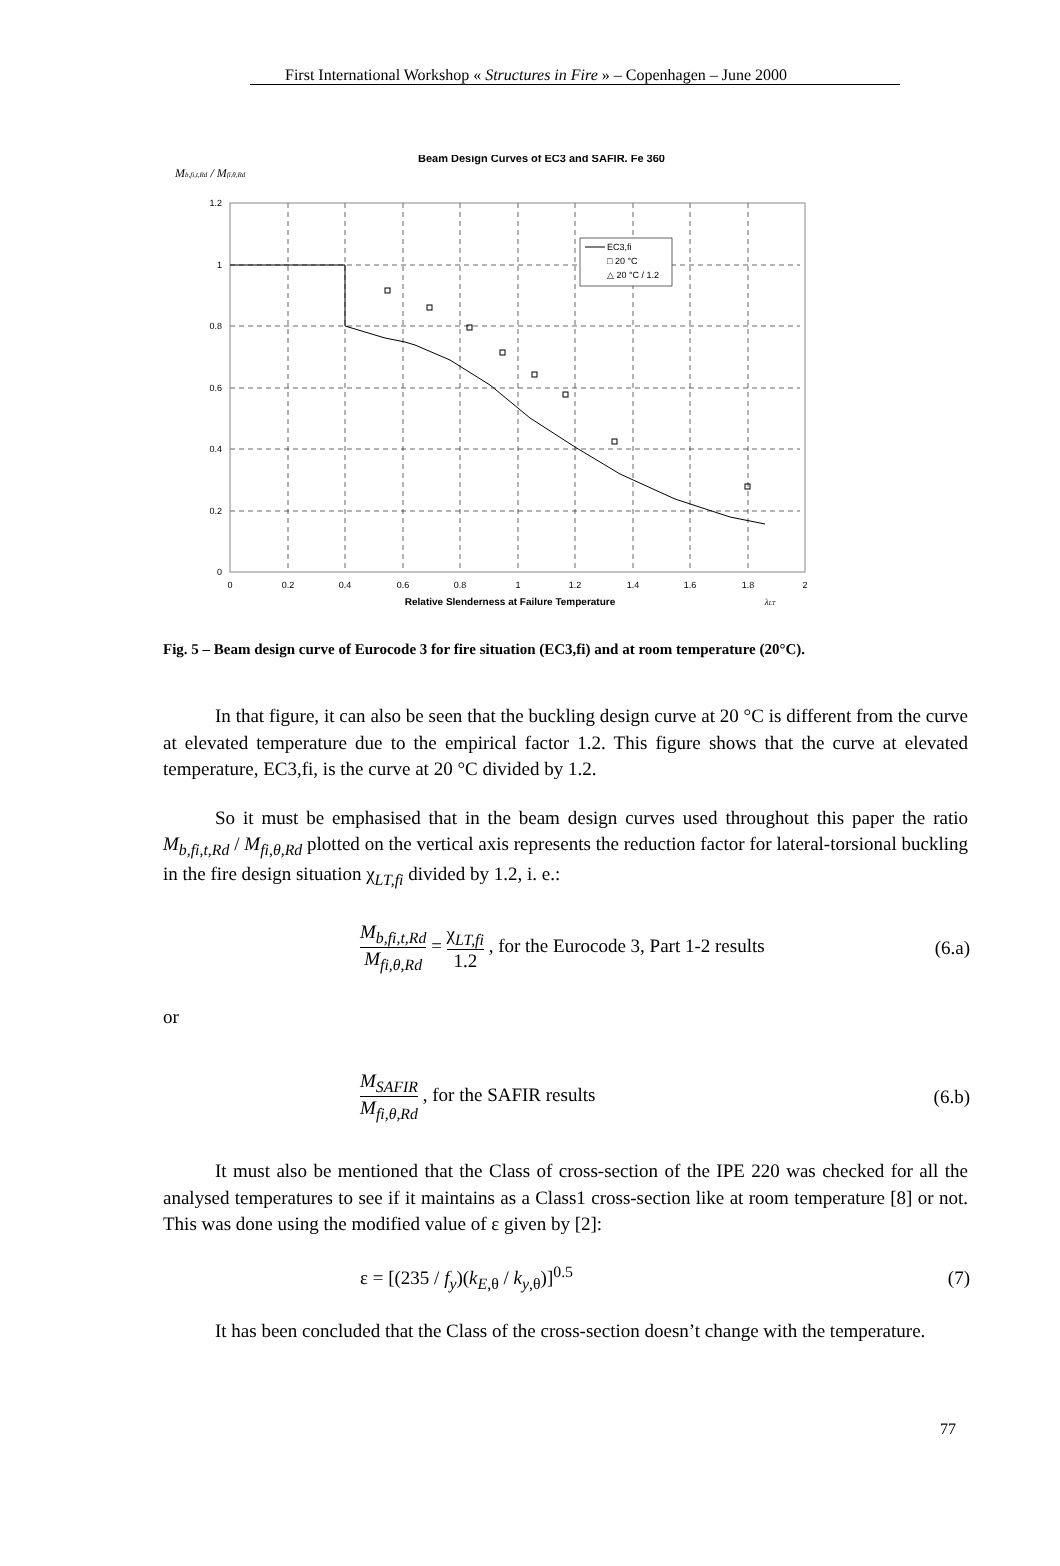First International Workshop « Structures in Fire » – Copenhagen – June 2000
Beam Design Curves of EC3 and SAFIR. Fe 360
Mb,fi,t,Rd / Mfi,θ,Rd
1.2
1
0.8
0.6
0.4
0.2
0
0
0.2
0.4
0.6
0.8
1
1.2
1.4
1.6
1.8
2
Relative Slenderness at Failure Temperature
λLT
EC3,fi
□ 20 °C
△ 20 °C / 1.2
Fig. 5 – Beam design curve of Eurocode 3 for fire situation (EC3,fi) and at room temperature (20°C).
In that figure, it can also be seen that the buckling design curve at 20 °C is different from the curve at elevated temperature due to the empirical factor 1.2. This figure shows that the curve at elevated temperature, EC3,fi, is the curve at 20 °C divided by 1.2.
So it must be emphasised that in the beam design curves used throughout this paper the ratio M<sub>b,fi,t,Rd</sub> / M<sub>fi,θ,Rd</sub> plotted on the vertical axis represents the reduction factor for lateral-torsional buckling in the fire design situation χ<sub>LT,fi</sub> divided by 1.2, i. e.:
M<sub>b,fi,t,Rd</sub> M<sub>fi,θ,Rd</sub> = χ<sub>LT,fi</sub> 1.2 , for the Eurocode 3, Part 1-2 results (6.a)
or
M<sub>SAFIR</sub> M<sub>fi,θ,Rd</sub> , for the SAFIR results (6.b)
It must also be mentioned that the Class of cross-section of the IPE 220 was checked for all the analysed temperatures to see if it maintains as a Class1 cross-section like at room temperature [8] or not. This was done using the modified value of ε given by [2]:
ε = [(235 / f<sub>y</sub>)(k<sub>E,θ</sub> / k<sub>y,θ</sub>)]<sup>0.5</sup> (7)
It has been concluded that the Class of the cross-section doesn’t change with the temperature.
77